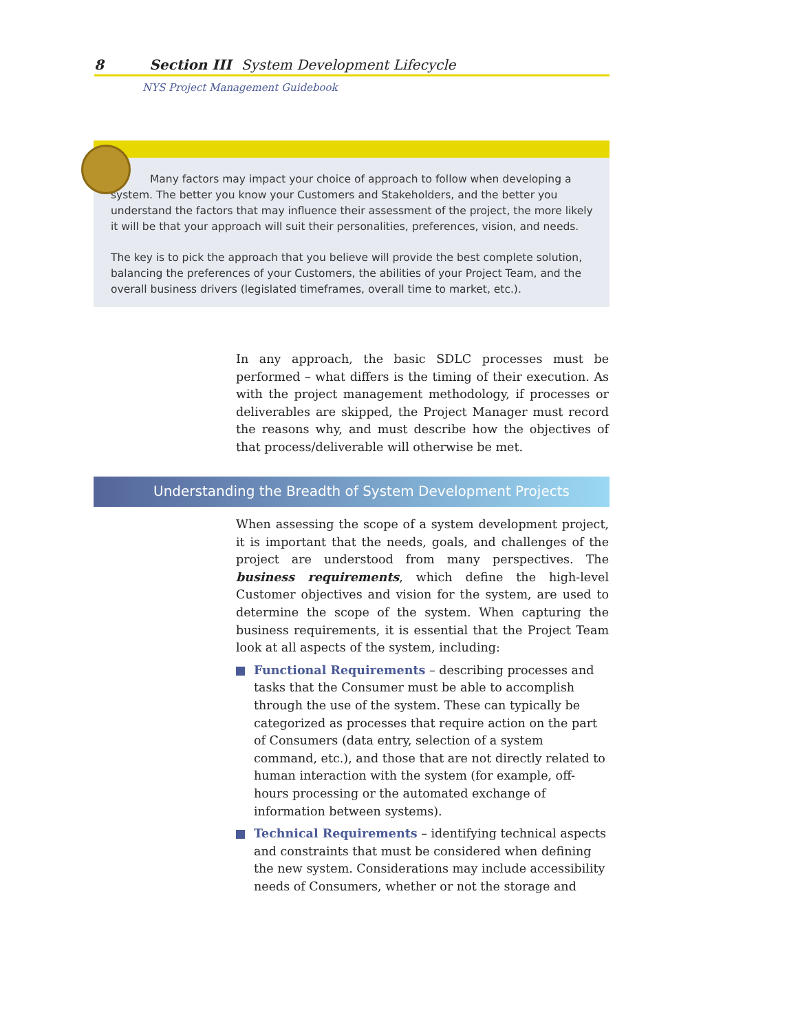8 Section III System Development Lifecycle
NYS Project Management Guidebook
Many factors may impact your choice of approach to follow when developing a system. The better you know your Customers and Stakeholders, and the better you understand the factors that may influence their assessment of the project, the more likely it will be that your approach will suit their personalities, preferences, vision, and needs.
The key is to pick the approach that you believe will provide the best complete solution, balancing the preferences of your Customers, the abilities of your Project Team, and the overall business drivers (legislated timeframes, overall time to market, etc.).
In any approach, the basic SDLC processes must be performed – what differs is the timing of their execution. As with the project management methodology, if processes or deliverables are skipped, the Project Manager must record the reasons why, and must describe how the objectives of that process/deliverable will otherwise be met.
Understanding the Breadth of System Development Projects
When assessing the scope of a system development project, it is important that the needs, goals, and challenges of the project are understood from many perspectives. The business requirements, which define the high-level Customer objectives and vision for the system, are used to determine the scope of the system. When capturing the business requirements, it is essential that the Project Team look at all aspects of the system, including:
Functional Requirements – describing processes and tasks that the Consumer must be able to accomplish through the use of the system. These can typically be categorized as processes that require action on the part of Consumers (data entry, selection of a system command, etc.), and those that are not directly related to human interaction with the system (for example, off-hours processing or the automated exchange of information between systems).
Technical Requirements – identifying technical aspects and constraints that must be considered when defining the new system. Considerations may include accessibility needs of Consumers, whether or not the storage and